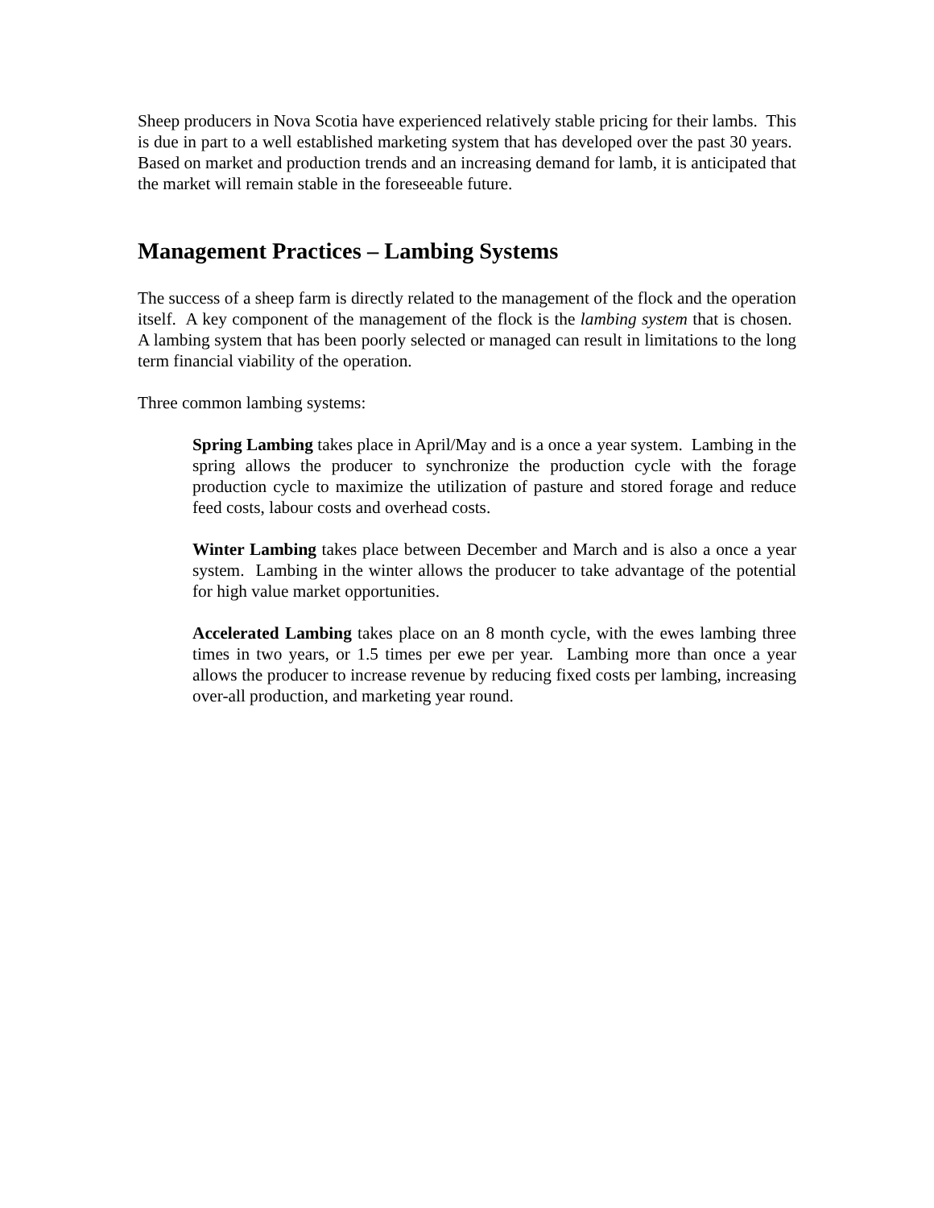Sheep producers in Nova Scotia have experienced relatively stable pricing for their lambs. This is due in part to a well established marketing system that has developed over the past 30 years. Based on market and production trends and an increasing demand for lamb, it is anticipated that the market will remain stable in the foreseeable future.
Management Practices – Lambing Systems
The success of a sheep farm is directly related to the management of the flock and the operation itself. A key component of the management of the flock is the lambing system that is chosen. A lambing system that has been poorly selected or managed can result in limitations to the long term financial viability of the operation.
Three common lambing systems:
Spring Lambing takes place in April/May and is a once a year system. Lambing in the spring allows the producer to synchronize the production cycle with the forage production cycle to maximize the utilization of pasture and stored forage and reduce feed costs, labour costs and overhead costs.
Winter Lambing takes place between December and March and is also a once a year system. Lambing in the winter allows the producer to take advantage of the potential for high value market opportunities.
Accelerated Lambing takes place on an 8 month cycle, with the ewes lambing three times in two years, or 1.5 times per ewe per year. Lambing more than once a year allows the producer to increase revenue by reducing fixed costs per lambing, increasing over-all production, and marketing year round.